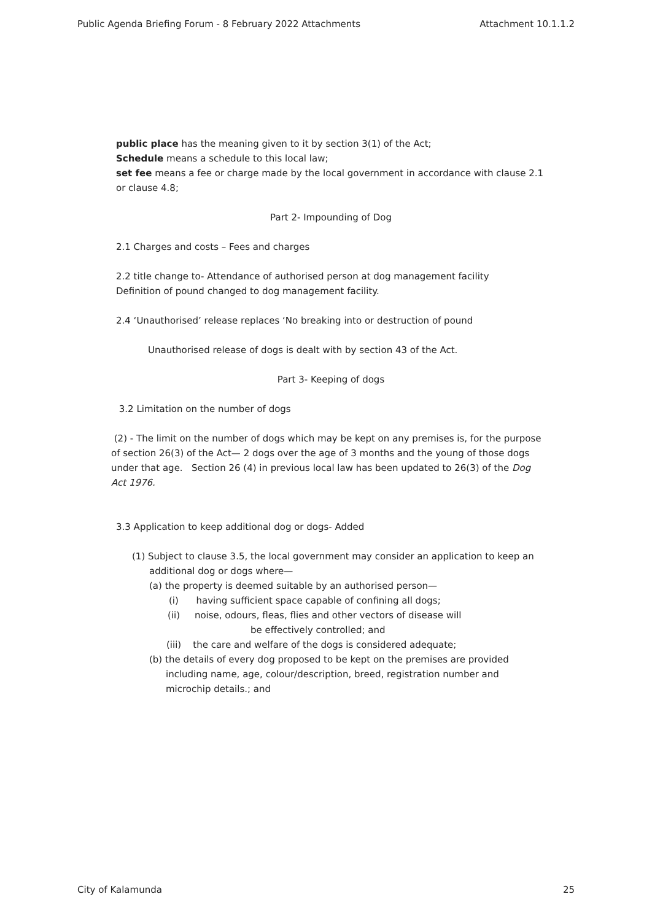Public Agenda Briefing Forum - 8 February 2022 Attachments Attachment 10.1.1.2
public place has the meaning given to it by section 3(1) of the Act;
Schedule means a schedule to this local law;
set fee means a fee or charge made by the local government in accordance with clause 2.1 or clause 4.8;
Part 2- Impounding of Dog
2.1 Charges and costs – Fees and charges
2.2 title change to- Attendance of authorised person at dog management facility
Definition of pound changed to dog management facility.
2.4 ‘Unauthorised’ release replaces ‘No breaking into or destruction of pound
Unauthorised release of dogs is dealt with by section 43 of the Act.
Part 3- Keeping of dogs
3.2 Limitation on the number of dogs
(2) - The limit on the number of dogs which may be kept on any premises is, for the purpose of section 26(3) of the Act— 2 dogs over the age of 3 months and the young of those dogs under that age. Section 26 (4) in previous local law has been updated to 26(3) of the Dog Act 1976.
3.3 Application to keep additional dog or dogs- Added
(1) Subject to clause 3.5, the local government may consider an application to keep an additional dog or dogs where—
(a) the property is deemed suitable by an authorised person—
(i) having sufficient space capable of confining all dogs;
(ii) noise, odours, fleas, flies and other vectors of disease will
be effectively controlled; and
(iii) the care and welfare of the dogs is considered adequate;
(b) the details of every dog proposed to be kept on the premises are provided including name, age, colour/description, breed, registration number and microchip details.; and
City of Kalamunda 25